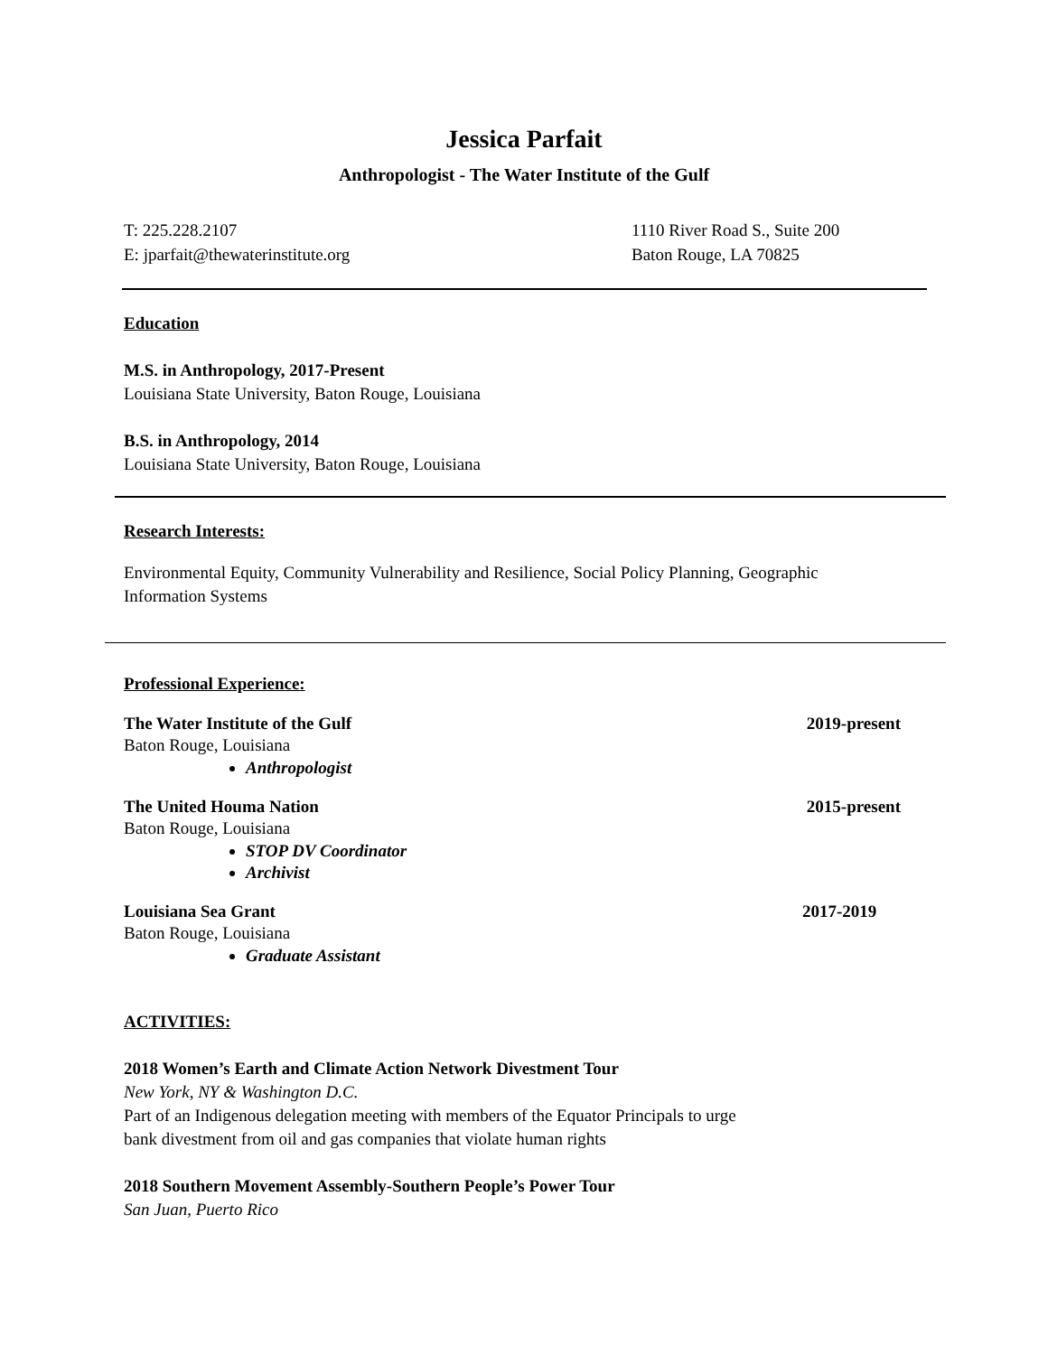Jessica Parfait
Anthropologist - The Water Institute of the Gulf
T: 225.228.2107
E: jparfait@thewaterinstitute.org
1110 River Road S., Suite 200
Baton Rouge, LA 70825
Education
M.S. in Anthropology, 2017-Present
Louisiana State University, Baton Rouge, Louisiana
B.S. in Anthropology, 2014
Louisiana State University, Baton Rouge, Louisiana
Research Interests:
Environmental Equity, Community Vulnerability and Resilience, Social Policy Planning, Geographic
Information Systems
Professional Experience:
The Water Institute of the Gulf 2019-present
Baton Rouge, Louisiana
Anthropologist
The United Houma Nation 2015-present
Baton Rouge, Louisiana
STOP DV Coordinator
Archivist
Louisiana Sea Grant 2017-2019
Baton Rouge, Louisiana
Graduate Assistant
ACTIVITIES:
2018 Women’s Earth and Climate Action Network Divestment Tour
New York, NY & Washington D.C.
Part of an Indigenous delegation meeting with members of the Equator Principals to urge
bank divestment from oil and gas companies that violate human rights
2018 Southern Movement Assembly-Southern People’s Power Tour
San Juan, Puerto Rico